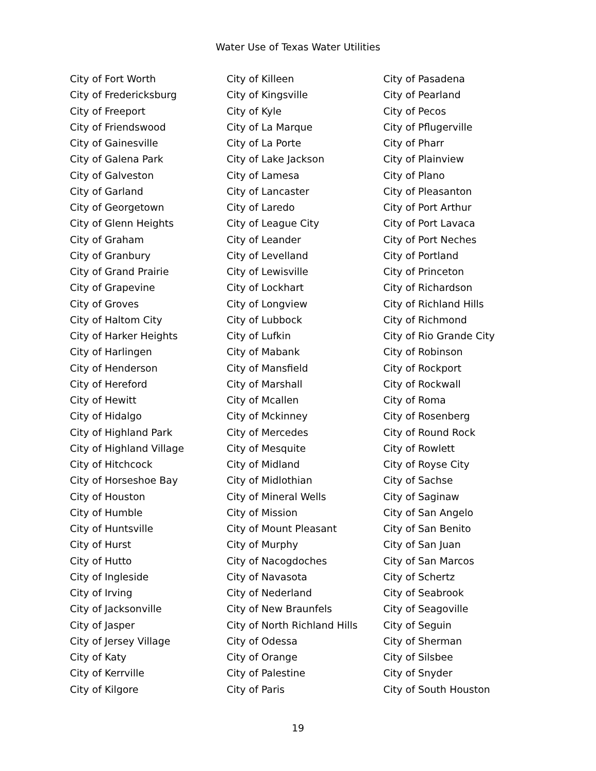Water Use of Texas Water Utilities
City of Fort Worth
City of Fredericksburg
City of Freeport
City of Friendswood
City of Gainesville
City of Galena Park
City of Galveston
City of Garland
City of Georgetown
City of Glenn Heights
City of Graham
City of Granbury
City of Grand Prairie
City of Grapevine
City of Groves
City of Haltom City
City of Harker Heights
City of Harlingen
City of Henderson
City of Hereford
City of Hewitt
City of Hidalgo
City of Highland Park
City of Highland Village
City of Hitchcock
City of Horseshoe Bay
City of Houston
City of Humble
City of Huntsville
City of Hurst
City of Hutto
City of Ingleside
City of Irving
City of Jacksonville
City of Jasper
City of Jersey Village
City of Katy
City of Kerrville
City of Kilgore
City of Killeen
City of Kingsville
City of Kyle
City of La Marque
City of La Porte
City of Lake Jackson
City of Lamesa
City of Lancaster
City of Laredo
City of League City
City of Leander
City of Levelland
City of Lewisville
City of Lockhart
City of Longview
City of Lubbock
City of Lufkin
City of Mabank
City of Mansfield
City of Marshall
City of Mcallen
City of Mckinney
City of Mercedes
City of Mesquite
City of Midland
City of Midlothian
City of Mineral Wells
City of Mission
City of Mount Pleasant
City of Murphy
City of Nacogdoches
City of Navasota
City of Nederland
City of New Braunfels
City of North Richland Hills
City of Odessa
City of Orange
City of Palestine
City of Paris
City of Pasadena
City of Pearland
City of Pecos
City of Pflugerville
City of Pharr
City of Plainview
City of Plano
City of Pleasanton
City of Port Arthur
City of Port Lavaca
City of Port Neches
City of Portland
City of Princeton
City of Richardson
City of Richland Hills
City of Richmond
City of Rio Grande City
City of Robinson
City of Rockport
City of Rockwall
City of Roma
City of Rosenberg
City of Round Rock
City of Rowlett
City of Royse City
City of Sachse
City of Saginaw
City of San Angelo
City of San Benito
City of San Juan
City of San Marcos
City of Schertz
City of Seabrook
City of Seagoville
City of Seguin
City of Sherman
City of Silsbee
City of Snyder
City of South Houston
19